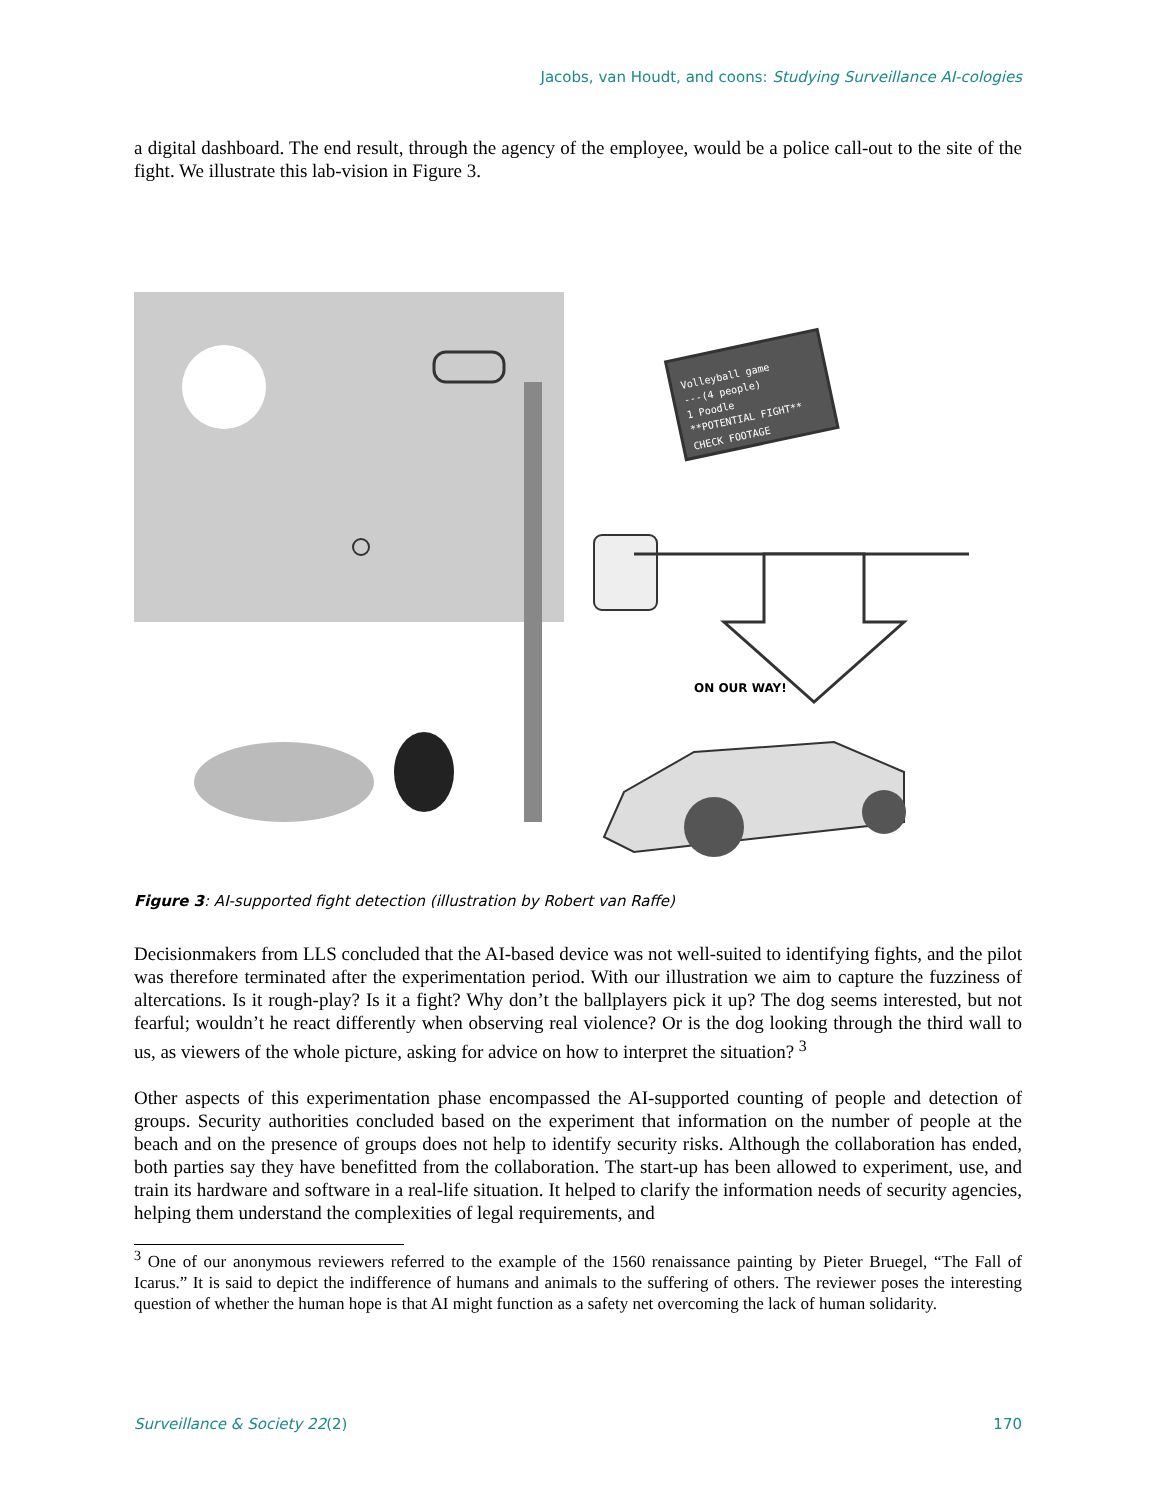Jacobs, van Houdt, and coons: Studying Surveillance AI-cologies
a digital dashboard. The end result, through the agency of the employee, would be a police call-out to the site of the fight. We illustrate this lab-vision in Figure 3.
Volleyball game
---(4 people)
1 Poodle
**POTENTIAL FIGHT**
CHECK FOOTAGE
ON OUR WAY!
Figure 3: AI-supported fight detection (illustration by Robert van Raffe)
Decisionmakers from LLS concluded that the AI-based device was not well-suited to identifying fights, and the pilot was therefore terminated after the experimentation period. With our illustration we aim to capture the fuzziness of altercations. Is it rough-play? Is it a fight? Why don’t the ballplayers pick it up? The dog seems interested, but not fearful; wouldn’t he react differently when observing real violence? Or is the dog looking through the third wall to us, as viewers of the whole picture, asking for advice on how to interpret the situation? <sup>3</sup>
Other aspects of this experimentation phase encompassed the AI-supported counting of people and detection of groups. Security authorities concluded based on the experiment that information on the number of people at the beach and on the presence of groups does not help to identify security risks. Although the collaboration has ended, both parties say they have benefitted from the collaboration. The start-up has been allowed to experiment, use, and train its hardware and software in a real-life situation. It helped to clarify the information needs of security agencies, helping them understand the complexities of legal requirements, and
<sup>3</sup> One of our anonymous reviewers referred to the example of the 1560 renaissance painting by Pieter Bruegel, “The Fall of Icarus.” It is said to depict the indifference of humans and animals to the suffering of others. The reviewer poses the interesting question of whether the human hope is that AI might function as a safety net overcoming the lack of human solidarity.
Surveillance & Society 22(2) 170